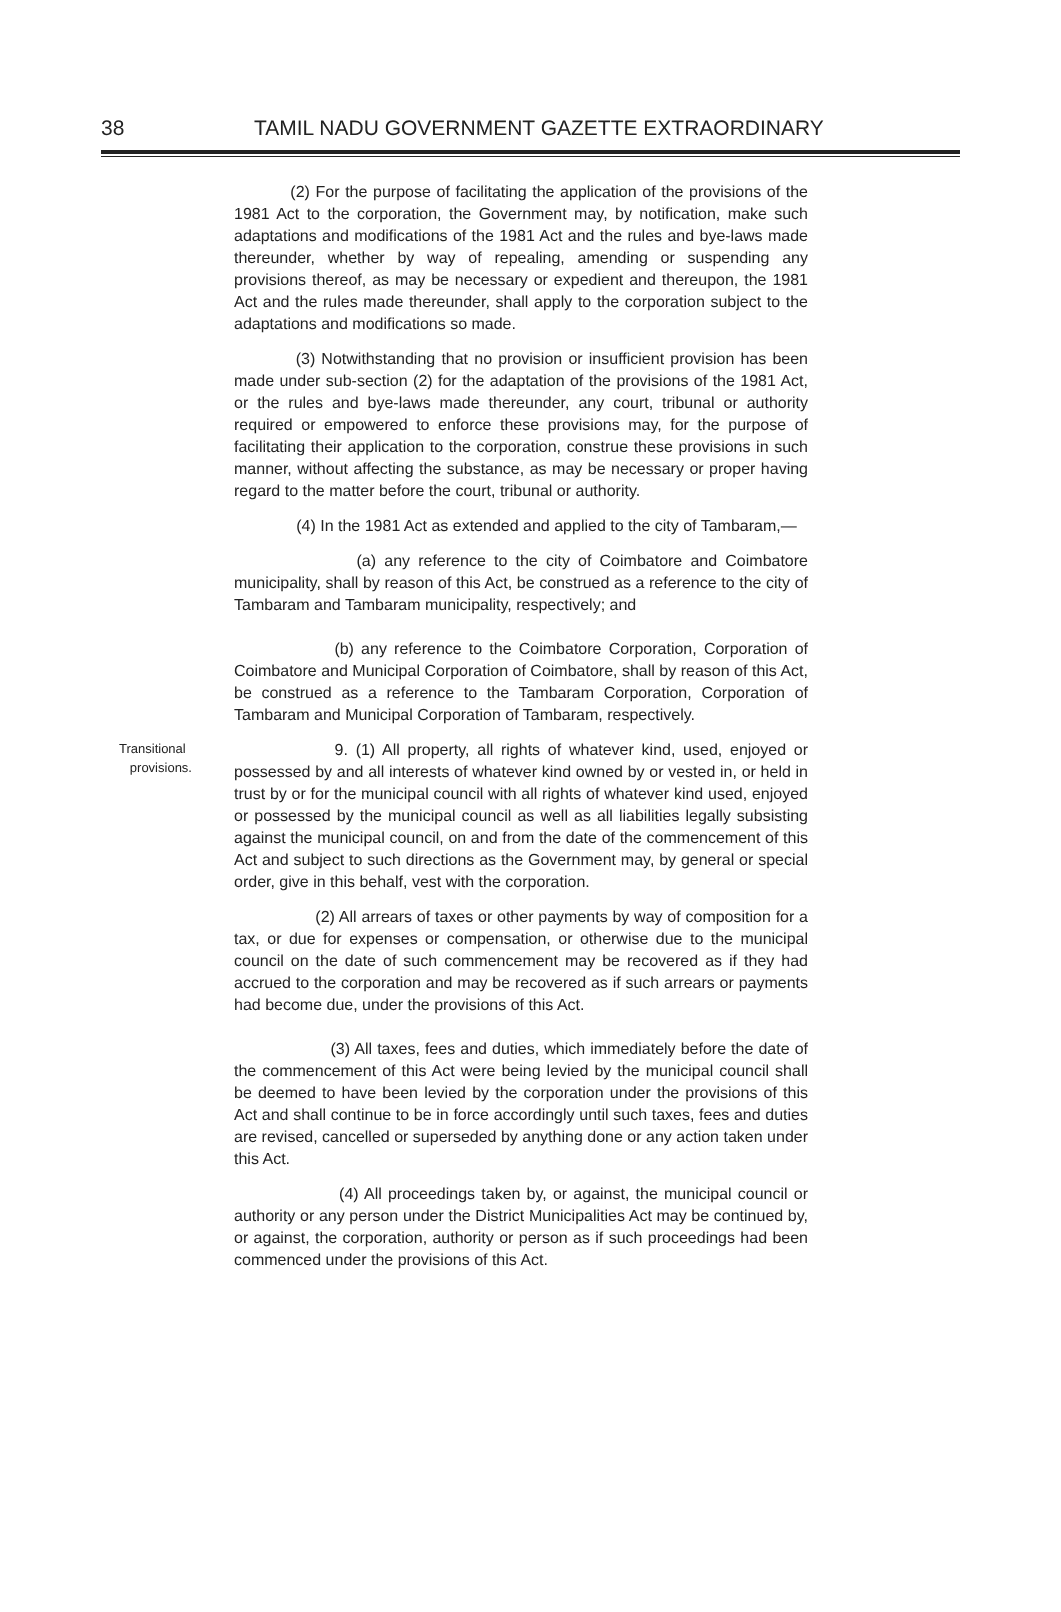38 TAMIL NADU GOVERNMENT GAZETTE EXTRAORDINARY
(2) For the purpose of facilitating the application of the provisions of the 1981 Act to the corporation, the Government may, by notification, make such adaptations and modifications of the 1981 Act and the rules and bye-laws made thereunder, whether by way of repealing, amending or suspending any provisions thereof, as may be necessary or expedient and thereupon, the 1981 Act and the rules made thereunder, shall apply to the corporation subject to the adaptations and modifications so made.
(3) Notwithstanding that no provision or insufficient provision has been made under sub-section (2) for the adaptation of the provisions of the 1981 Act, or the rules and bye-laws made thereunder, any court, tribunal or authority required or empowered to enforce these provisions may, for the purpose of facilitating their application to the corporation, construe these provisions in such manner, without affecting the substance, as may be necessary or proper having regard to the matter before the court, tribunal or authority.
(4) In the 1981 Act as extended and applied to the city of Tambaram,—
(a) any reference to the city of Coimbatore and Coimbatore municipality, shall by reason of this Act, be construed as a reference to the city of Tambaram and Tambaram municipality, respectively; and
(b) any reference to the Coimbatore Corporation, Corporation of Coimbatore and Municipal Corporation of Coimbatore, shall by reason of this Act, be construed as a reference to the Tambaram Corporation, Corporation of Tambaram and Municipal Corporation of Tambaram, respectively.
Transitional
provisions.
9. (1) All property, all rights of whatever kind, used, enjoyed or possessed by and all interests of whatever kind owned by or vested in, or held in trust by or for the municipal council with all rights of whatever kind used, enjoyed or possessed by the municipal council as well as all liabilities legally subsisting against the municipal council, on and from the date of the commencement of this Act and subject to such directions as the Government may, by general or special order, give in this behalf, vest with the corporation.
(2) All arrears of taxes or other payments by way of composition for a tax, or due for expenses or compensation, or otherwise due to the municipal council on the date of such commencement may be recovered as if they had accrued to the corporation and may be recovered as if such arrears or payments had become due, under the provisions of this Act.
(3) All taxes, fees and duties, which immediately before the date of the commencement of this Act were being levied by the municipal council shall be deemed to have been levied by the corporation under the provisions of this Act and shall continue to be in force accordingly until such taxes, fees and duties are revised, cancelled or superseded by anything done or any action taken under this Act.
(4) All proceedings taken by, or against, the municipal council or authority or any person under the District Municipalities Act may be continued by, or against, the corporation, authority or person as if such proceedings had been commenced under the provisions of this Act.